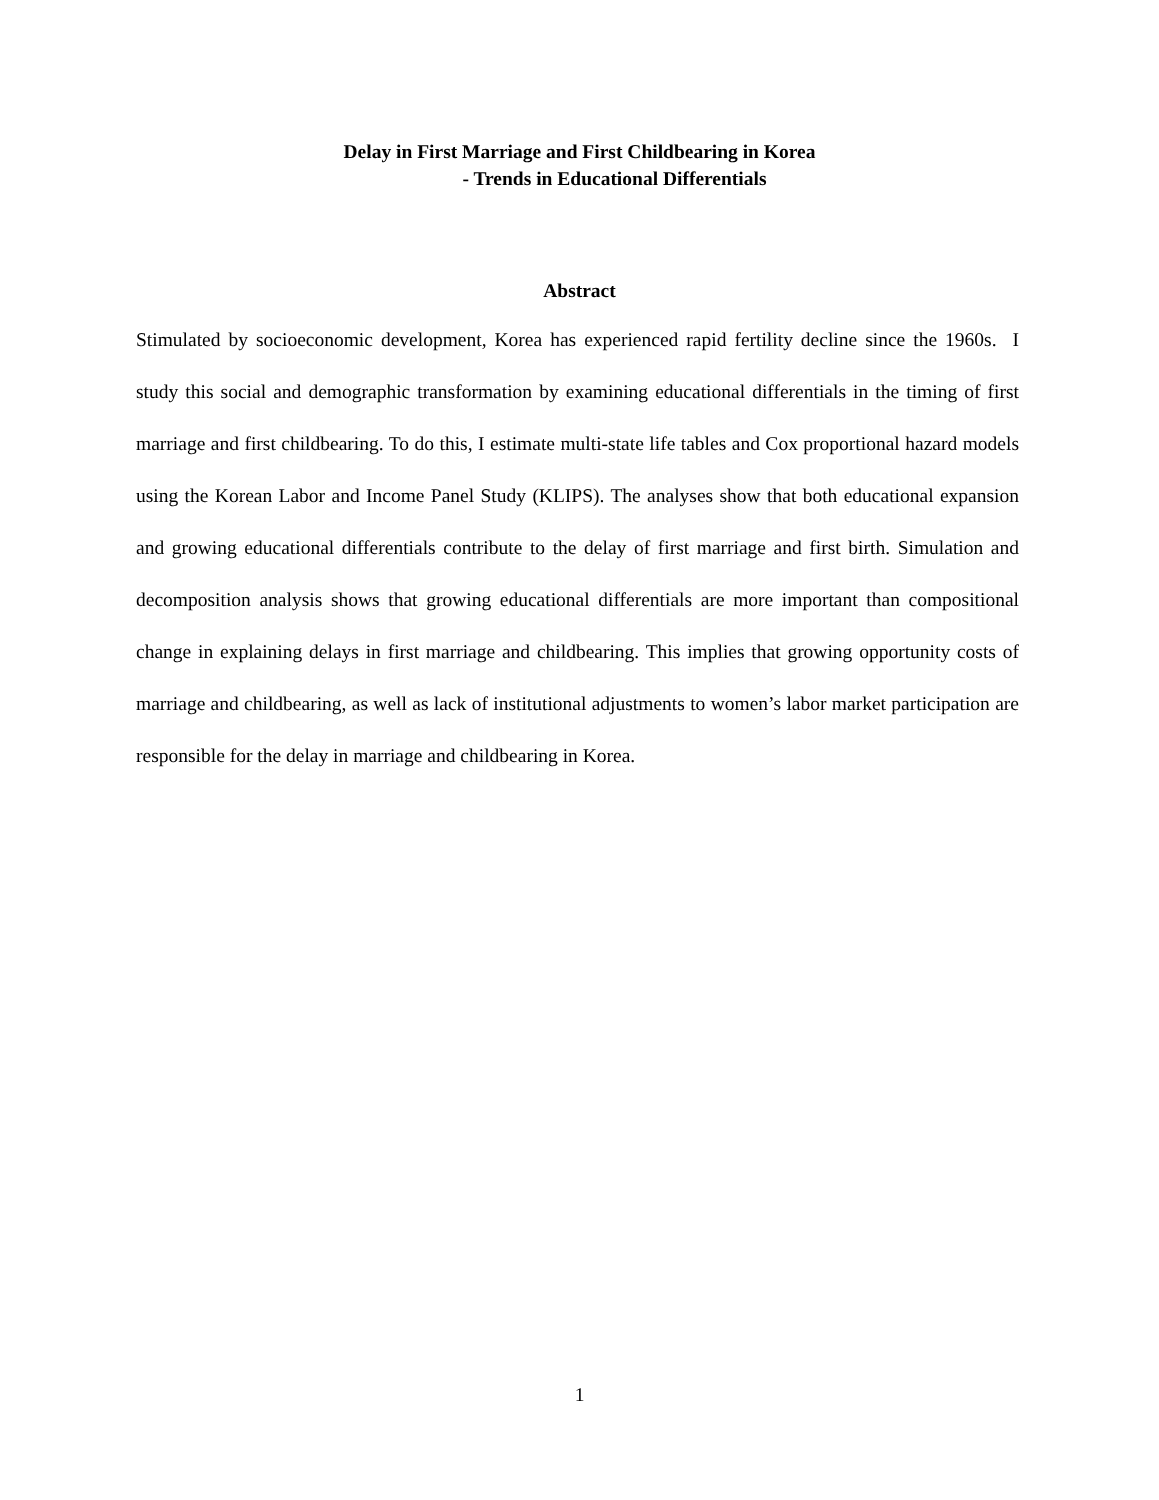Delay in First Marriage and First Childbearing in Korea
- Trends in Educational Differentials
Abstract
Stimulated by socioeconomic development, Korea has experienced rapid fertility decline since the 1960s. I study this social and demographic transformation by examining educational differentials in the timing of first marriage and first childbearing. To do this, I estimate multi-state life tables and Cox proportional hazard models using the Korean Labor and Income Panel Study (KLIPS). The analyses show that both educational expansion and growing educational differentials contribute to the delay of first marriage and first birth. Simulation and decomposition analysis shows that growing educational differentials are more important than compositional change in explaining delays in first marriage and childbearing. This implies that growing opportunity costs of marriage and childbearing, as well as lack of institutional adjustments to women’s labor market participation are responsible for the delay in marriage and childbearing in Korea.
1